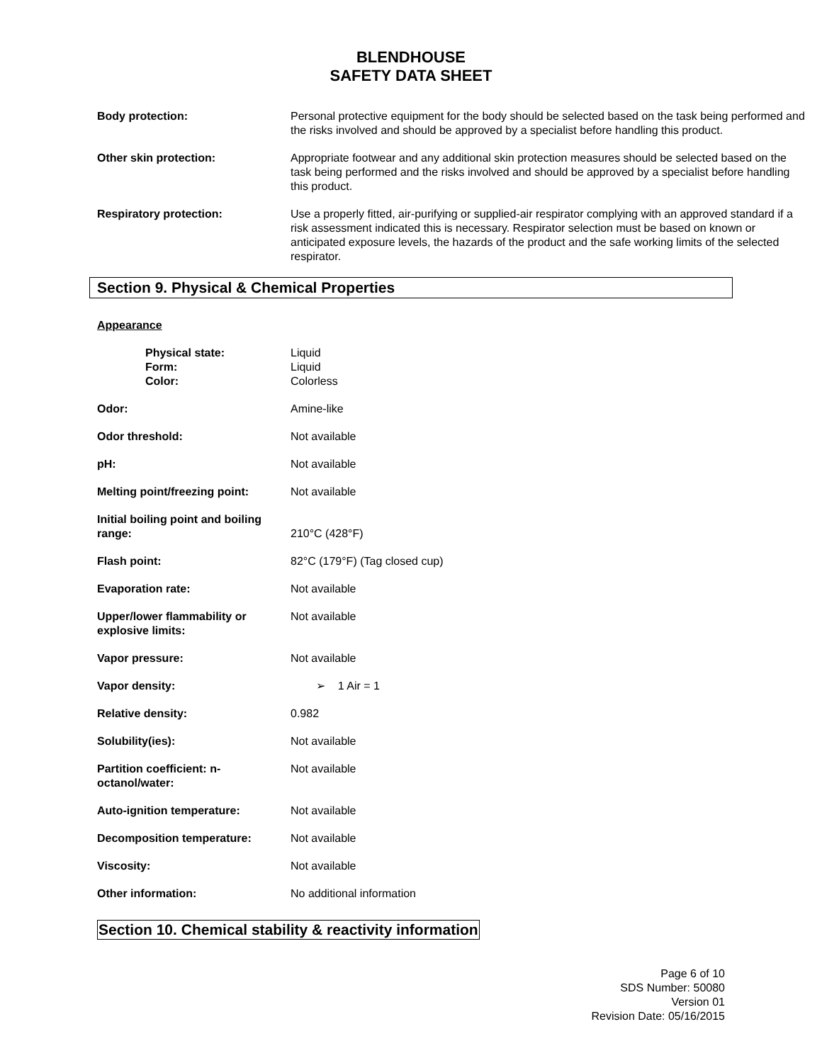BLENDHOUSE
SAFETY DATA SHEET
Body protection: Personal protective equipment for the body should be selected based on the task being performed and the risks involved and should be approved by a specialist before handling this product.
Other skin protection: Appropriate footwear and any additional skin protection measures should be selected based on the task being performed and the risks involved and should be approved by a specialist before handling this product.
Respiratory protection: Use a properly fitted, air-purifying or supplied-air respirator complying with an approved standard if a risk assessment indicated this is necessary. Respirator selection must be based on known or anticipated exposure levels, the hazards of the product and the safe working limits of the selected respirator.
Section 9. Physical & Chemical Properties
Appearance
Physical state:
Form:
Color:
Liquid
Liquid
Colorless
Odor: Amine-like
Odor threshold: Not available
pH: Not available
Melting point/freezing point:
Not available
Initial boiling point and boiling range:
210°C (428°F)
Flash point: 82°C (179°F) (Tag closed cup)
Evaporation rate: Not available
Upper/lower flammability or explosive limits:
Not available
Vapor pressure: Not available
Vapor density: ➢ 1 Air = 1
Relative density: 0.982
Solubility(ies): Not available
Partition coefficient: n-octanol/water:
Not available
Auto-ignition temperature: Not available
Decomposition temperature: Not available
Viscosity: Not available
Other information: No additional information
Section 10. Chemical stability & reactivity information
Page 6 of 10
SDS Number: 50080
Version 01
Revision Date: 05/16/2015